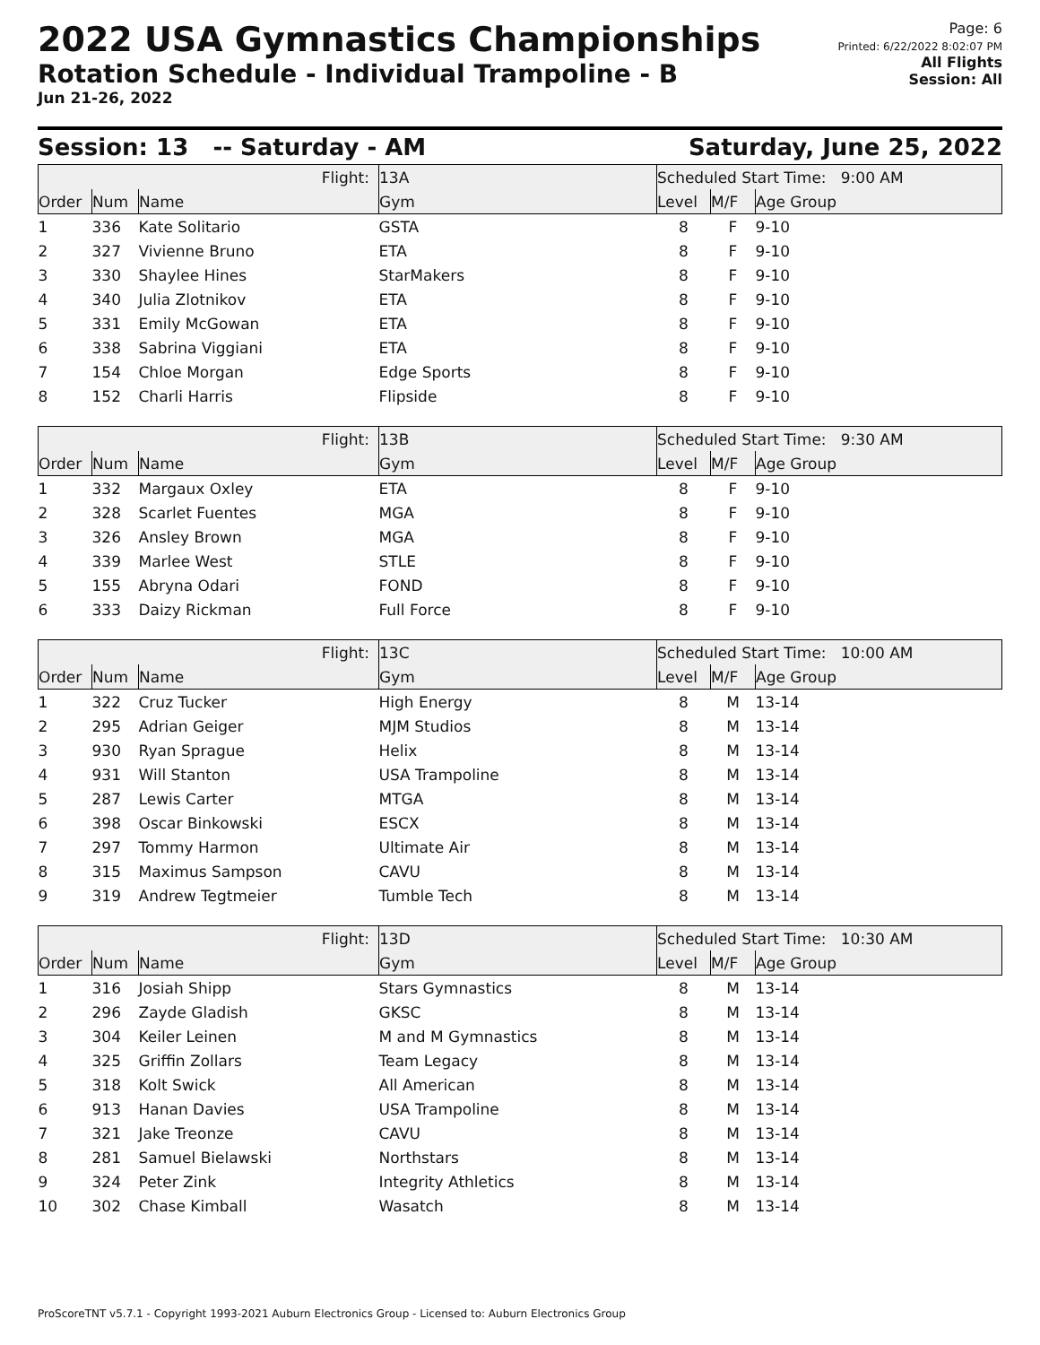2022 USA Gymnastics Championships
Rotation Schedule - Individual Trampoline - B
Jun 21-26, 2022
Page: 6
Printed: 6/22/2022 8:02:07 PM
All Flights
Session: All
Session: 13 -- Saturday - AM Saturday, June 25, 2022
| Flight: | | | 13A | Scheduled Start Time: 9:00 AM | | |
| Order | Num | Name | Gym | Level | M/F | Age Group |
| 1 | 336 | Kate Solitario | GSTA | 8 | F | 9-10 |
| 2 | 327 | Vivienne Bruno | ETA | 8 | F | 9-10 |
| 3 | 330 | Shaylee Hines | StarMakers | 8 | F | 9-10 |
| 4 | 340 | Julia Zlotnikov | ETA | 8 | F | 9-10 |
| 5 | 331 | Emily McGowan | ETA | 8 | F | 9-10 |
| 6 | 338 | Sabrina Viggiani | ETA | 8 | F | 9-10 |
| 7 | 154 | Chloe Morgan | Edge Sports | 8 | F | 9-10 |
| 8 | 152 | Charli Harris | Flipside | 8 | F | 9-10 |
| Flight: | | | 13B | Scheduled Start Time: 9:30 AM | | |
| Order | Num | Name | Gym | Level | M/F | Age Group |
| 1 | 332 | Margaux Oxley | ETA | 8 | F | 9-10 |
| 2 | 328 | Scarlet Fuentes | MGA | 8 | F | 9-10 |
| 3 | 326 | Ansley Brown | MGA | 8 | F | 9-10 |
| 4 | 339 | Marlee West | STLE | 8 | F | 9-10 |
| 5 | 155 | Abryna Odari | FOND | 8 | F | 9-10 |
| 6 | 333 | Daizy Rickman | Full Force | 8 | F | 9-10 |
| Flight: | | | 13C | Scheduled Start Time: 10:00 AM | | |
| Order | Num | Name | Gym | Level | M/F | Age Group |
| 1 | 322 | Cruz Tucker | High Energy | 8 | M | 13-14 |
| 2 | 295 | Adrian Geiger | MJM Studios | 8 | M | 13-14 |
| 3 | 930 | Ryan Sprague | Helix | 8 | M | 13-14 |
| 4 | 931 | Will Stanton | USA Trampoline | 8 | M | 13-14 |
| 5 | 287 | Lewis Carter | MTGA | 8 | M | 13-14 |
| 6 | 398 | Oscar Binkowski | ESCX | 8 | M | 13-14 |
| 7 | 297 | Tommy Harmon | Ultimate Air | 8 | M | 13-14 |
| 8 | 315 | Maximus Sampson | CAVU | 8 | M | 13-14 |
| 9 | 319 | Andrew Tegtmeier | Tumble Tech | 8 | M | 13-14 |
| Flight: | | | 13D | Scheduled Start Time: 10:30 AM | | |
| Order | Num | Name | Gym | Level | M/F | Age Group |
| 1 | 316 | Josiah Shipp | Stars Gymnastics | 8 | M | 13-14 |
| 2 | 296 | Zayde Gladish | GKSC | 8 | M | 13-14 |
| 3 | 304 | Keiler Leinen | M and M Gymnastics | 8 | M | 13-14 |
| 4 | 325 | Griffin Zollars | Team Legacy | 8 | M | 13-14 |
| 5 | 318 | Kolt Swick | All American | 8 | M | 13-14 |
| 6 | 913 | Hanan Davies | USA Trampoline | 8 | M | 13-14 |
| 7 | 321 | Jake Treonze | CAVU | 8 | M | 13-14 |
| 8 | 281 | Samuel Bielawski | Northstars | 8 | M | 13-14 |
| 9 | 324 | Peter Zink | Integrity Athletics | 8 | M | 13-14 |
| 10 | 302 | Chase Kimball | Wasatch | 8 | M | 13-14 |
ProScoreTNT v5.7.1 - Copyright 1993-2021 Auburn Electronics Group - Licensed to: Auburn Electronics Group